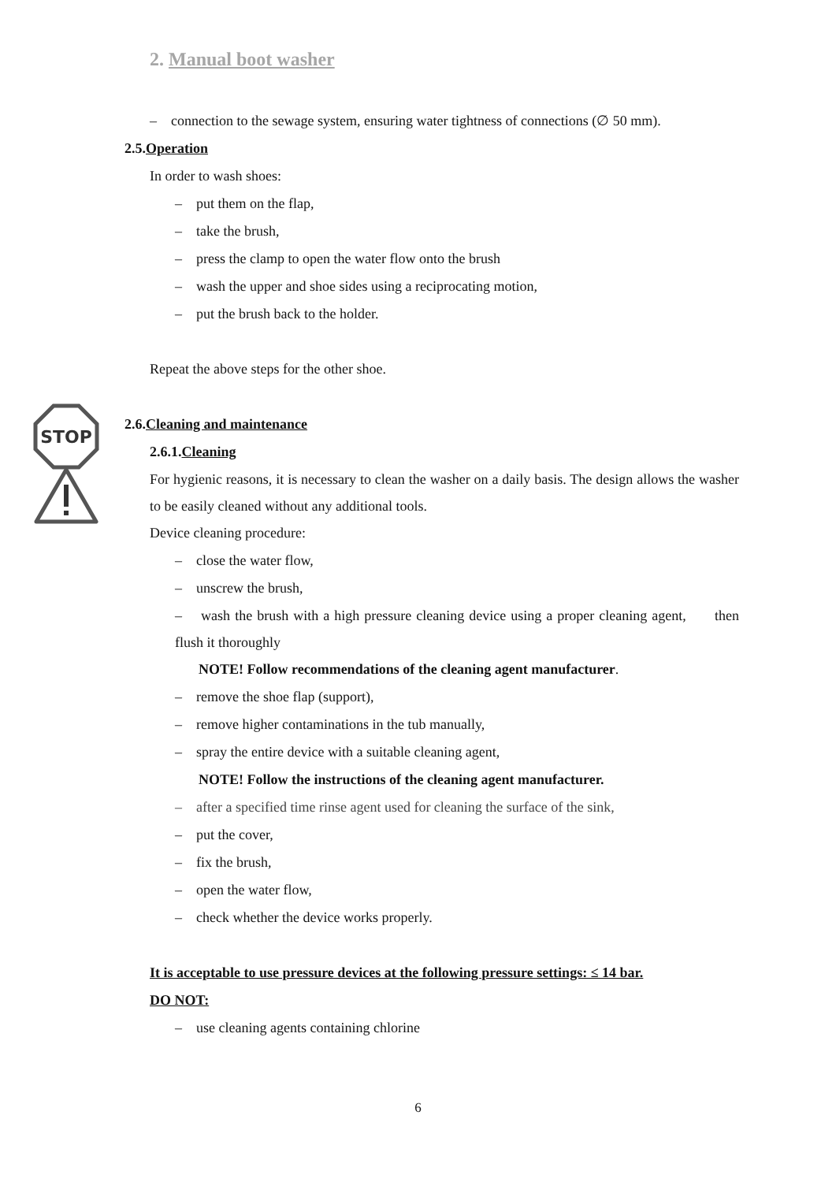2. Manual boot washer
STOP
– connection to the sewage system, ensuring water tightness of connections (∅ 50 mm).
2.5.Operation
In order to wash shoes:
– put them on the flap,
– take the brush,
– press the clamp to open the water flow onto the brush
– wash the upper and shoe sides using a reciprocating motion,
– put the brush back to the holder.
Repeat the above steps for the other shoe.
2.6.Cleaning and maintenance
2.6.1.Cleaning
For hygienic reasons, it is necessary to clean the washer on a daily basis. The design allows the washer to be easily cleaned without any additional tools.
Device cleaning procedure:
– close the water flow,
– unscrew the brush,
– wash the brush with a high pressure cleaning device using a proper cleaning agent, then flush it thoroughly
NOTE! Follow recommendations of the cleaning agent manufacturer.
– remove the shoe flap (support),
– remove higher contaminations in the tub manually,
– spray the entire device with a suitable cleaning agent,
NOTE! Follow the instructions of the cleaning agent manufacturer.
– after a specified time rinse agent used for cleaning the surface of the sink,
– put the cover,
– fix the brush,
– open the water flow,
– check whether the device works properly.
It is acceptable to use pressure devices at the following pressure settings: ≤ 14 bar.
DO NOT:
– use cleaning agents containing chlorine
6